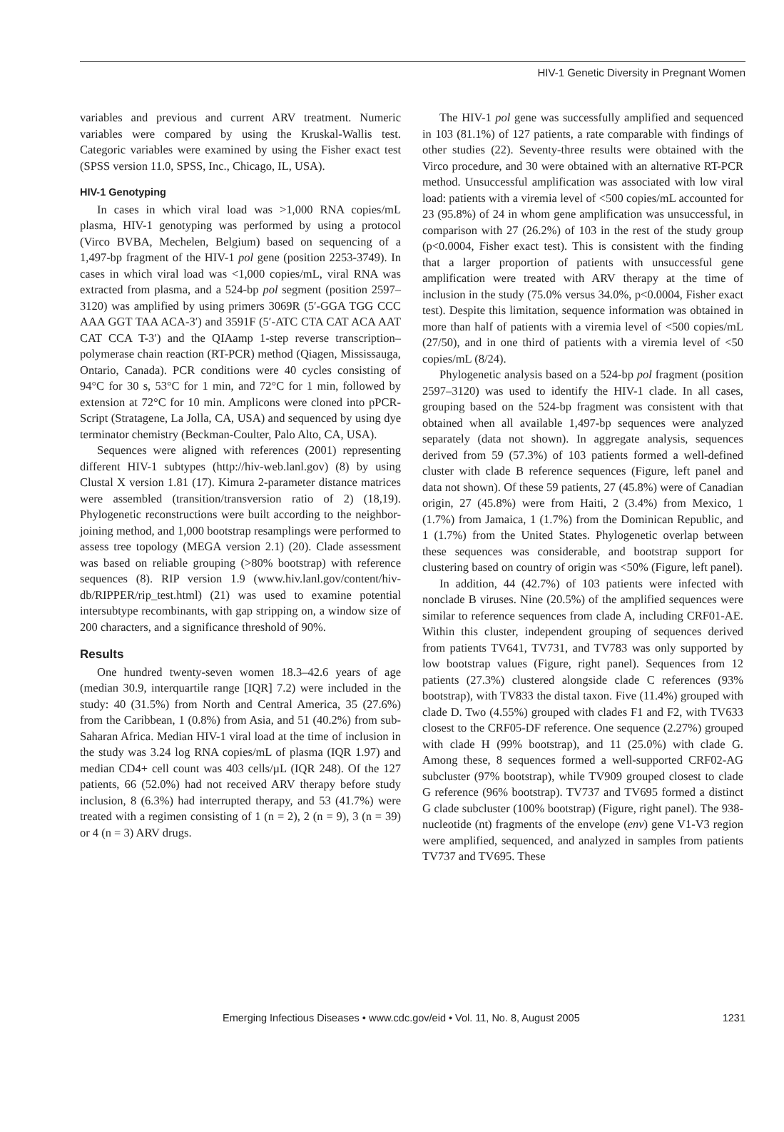HIV-1 Genetic Diversity in Pregnant Women
variables and previous and current ARV treatment. Numeric variables were compared by using the Kruskal-Wallis test. Categoric variables were examined by using the Fisher exact test (SPSS version 11.0, SPSS, Inc., Chicago, IL, USA).
HIV-1 Genotyping
In cases in which viral load was >1,000 RNA copies/mL plasma, HIV-1 genotyping was performed by using a protocol (Virco BVBA, Mechelen, Belgium) based on sequencing of a 1,497-bp fragment of the HIV-1 pol gene (position 2253-3749). In cases in which viral load was <1,000 copies/mL, viral RNA was extracted from plasma, and a 524-bp pol segment (position 2597–3120) was amplified by using primers 3069R (5′-GGA TGG CCC AAA GGT TAA ACA-3′) and 3591F (5′-ATC CTA CAT ACA AAT CAT CCA T-3′) and the QIAamp 1-step reverse transcription–polymerase chain reaction (RT-PCR) method (Qiagen, Mississauga, Ontario, Canada). PCR conditions were 40 cycles consisting of 94°C for 30 s, 53°C for 1 min, and 72°C for 1 min, followed by extension at 72°C for 10 min. Amplicons were cloned into pPCR-Script (Stratagene, La Jolla, CA, USA) and sequenced by using dye terminator chemistry (Beckman-Coulter, Palo Alto, CA, USA).
Sequences were aligned with references (2001) representing different HIV-1 subtypes (http://hiv-web.lanl.gov) (8) by using Clustal X version 1.81 (17). Kimura 2-parameter distance matrices were assembled (transition/transversion ratio of 2) (18,19). Phylogenetic reconstructions were built according to the neighbor-joining method, and 1,000 bootstrap resamplings were performed to assess tree topology (MEGA version 2.1) (20). Clade assessment was based on reliable grouping (>80% bootstrap) with reference sequences (8). RIP version 1.9 (www.hiv.lanl.gov/content/hiv-db/RIPPER/rip_test.html) (21) was used to examine potential intersubtype recombinants, with gap stripping on, a window size of 200 characters, and a significance threshold of 90%.
Results
One hundred twenty-seven women 18.3–42.6 years of age (median 30.9, interquartile range [IQR] 7.2) were included in the study: 40 (31.5%) from North and Central America, 35 (27.6%) from the Caribbean, 1 (0.8%) from Asia, and 51 (40.2%) from sub-Saharan Africa. Median HIV-1 viral load at the time of inclusion in the study was 3.24 log RNA copies/mL of plasma (IQR 1.97) and median CD4+ cell count was 403 cells/µL (IQR 248). Of the 127 patients, 66 (52.0%) had not received ARV therapy before study inclusion, 8 (6.3%) had interrupted therapy, and 53 (41.7%) were treated with a regimen consisting of 1 (n = 2), 2 (n = 9), 3 (n = 39) or 4 (n = 3) ARV drugs.
The HIV-1 pol gene was successfully amplified and sequenced in 103 (81.1%) of 127 patients, a rate comparable with findings of other studies (22). Seventy-three results were obtained with the Virco procedure, and 30 were obtained with an alternative RT-PCR method. Unsuccessful amplification was associated with low viral load: patients with a viremia level of <500 copies/mL accounted for 23 (95.8%) of 24 in whom gene amplification was unsuccessful, in comparison with 27 (26.2%) of 103 in the rest of the study group (p<0.0004, Fisher exact test). This is consistent with the finding that a larger proportion of patients with unsuccessful gene amplification were treated with ARV therapy at the time of inclusion in the study (75.0% versus 34.0%, p<0.0004, Fisher exact test). Despite this limitation, sequence information was obtained in more than half of patients with a viremia level of <500 copies/mL (27/50), and in one third of patients with a viremia level of <50 copies/mL (8/24).
Phylogenetic analysis based on a 524-bp pol fragment (position 2597–3120) was used to identify the HIV-1 clade. In all cases, grouping based on the 524-bp fragment was consistent with that obtained when all available 1,497-bp sequences were analyzed separately (data not shown). In aggregate analysis, sequences derived from 59 (57.3%) of 103 patients formed a well-defined cluster with clade B reference sequences (Figure, left panel and data not shown). Of these 59 patients, 27 (45.8%) were of Canadian origin, 27 (45.8%) were from Haiti, 2 (3.4%) from Mexico, 1 (1.7%) from Jamaica, 1 (1.7%) from the Dominican Republic, and 1 (1.7%) from the United States. Phylogenetic overlap between these sequences was considerable, and bootstrap support for clustering based on country of origin was <50% (Figure, left panel).
In addition, 44 (42.7%) of 103 patients were infected with nonclade B viruses. Nine (20.5%) of the amplified sequences were similar to reference sequences from clade A, including CRF01-AE. Within this cluster, independent grouping of sequences derived from patients TV641, TV731, and TV783 was only supported by low bootstrap values (Figure, right panel). Sequences from 12 patients (27.3%) clustered alongside clade C references (93% bootstrap), with TV833 the distal taxon. Five (11.4%) grouped with clade D. Two (4.55%) grouped with clades F1 and F2, with TV633 closest to the CRF05-DF reference. One sequence (2.27%) grouped with clade H (99% bootstrap), and 11 (25.0%) with clade G. Among these, 8 sequences formed a well-supported CRF02-AG subcluster (97% bootstrap), while TV909 grouped closest to clade G reference (96% bootstrap). TV737 and TV695 formed a distinct G clade subcluster (100% bootstrap) (Figure, right panel). The 938-nucleotide (nt) fragments of the envelope (env) gene V1-V3 region were amplified, sequenced, and analyzed in samples from patients TV737 and TV695. These
Emerging Infectious Diseases • www.cdc.gov/eid • Vol. 11, No. 8, August 2005 1231